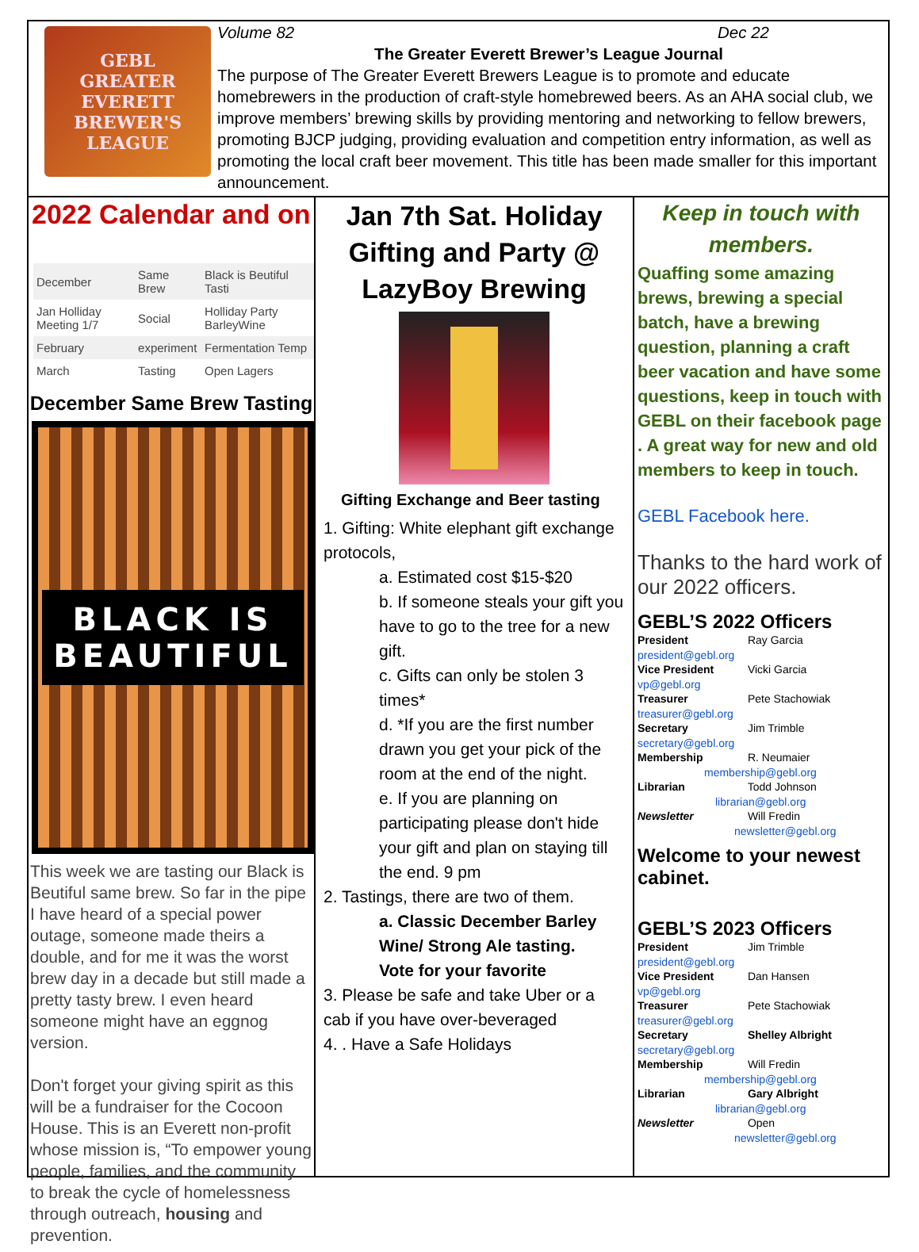GEBL
GREATER EVERETT
BREWER'S
LEAGUE
Volume 82 Dec 22
The Greater Everett Brewer’s League Journal
The purpose of The Greater Everett Brewers League is to promote and educate homebrewers in the production of craft-style homebrewed beers. As an AHA social club, we improve members’ brewing skills by providing mentoring and networking to fellow brewers, promoting BJCP judging, providing evaluation and competition entry information, as well as promoting the local craft beer movement. This title has been made smaller for this important announcement.
2022 Calendar and on
| December | Same Brew | Black is Beutiful Tasti |
| Jan Holliday Meeting 1/7 | Social | Holliday Party BarleyWine |
| February | experiment | Fermentation Temp |
| March | Tasting | Open Lagers |
December Same Brew Tasting
BLACK IS
BEAUTIFUL
This week we are tasting our Black is Beutiful same brew. So far in the pipe I have heard of a special power outage, someone made theirs a double, and for me it was the worst brew day in a decade but still made a pretty tasty brew. I even heard someone might have an eggnog version.
Don't forget your giving spirit as this will be a fundraiser for the Cocoon House. This is an Everett non-profit whose mission is, “To empower young people, families, and the community to break the cycle of homelessness through outreach, housing and prevention.
Jan 7th Sat. Holiday Gifting and Party @ LazyBoy Brewing
Gifting Exchange and Beer tasting
1. Gifting: White elephant gift exchange protocols,
a. Estimated cost $15-$20
b. If someone steals your gift you have to go to the tree for a new gift.
c. Gifts can only be stolen 3 times*
d. *If you are the first number drawn you get your pick of the room at the end of the night.
e. If you are planning on participating please don't hide your gift and plan on staying till the end. 9 pm
2. Tastings, there are two of them.
a. Classic December Barley Wine/ Strong Ale tasting.
Vote for your favorite
3. Please be safe and take Uber or a cab if you have over-beveraged
4. . Have a Safe Holidays
Keep in touch with members.
Quaffing some amazing brews, brewing a special batch, have a brewing question, planning a craft beer vacation and have some questions, keep in touch with GEBL on their facebook page . A great way for new and old members to keep in touch.
GEBL Facebook here.
Thanks to the hard work of our 2022 officers.
GEBL’S 2022 Officers
President Ray Garcia
president@gebl.org
Vice President Vicki Garcia
vp@gebl.org
Treasurer Pete Stachowiak
treasurer@gebl.org
Secretary Jim Trimble
secretary@gebl.org
Membership R. Neumaier
membership@gebl.org
Librarian Todd Johnson
librarian@gebl.org
Newsletter Will Fredin
newsletter@gebl.org
Welcome to your newest cabinet.
GEBL’S 2023 Officers
President Jim Trimble
president@gebl.org
Vice President Dan Hansen
vp@gebl.org
Treasurer Pete Stachowiak
treasurer@gebl.org
Secretary Shelley Albright
secretary@gebl.org
Membership Will Fredin
membership@gebl.org
Librarian Gary Albright
librarian@gebl.org
Newsletter Open
newsletter@gebl.org